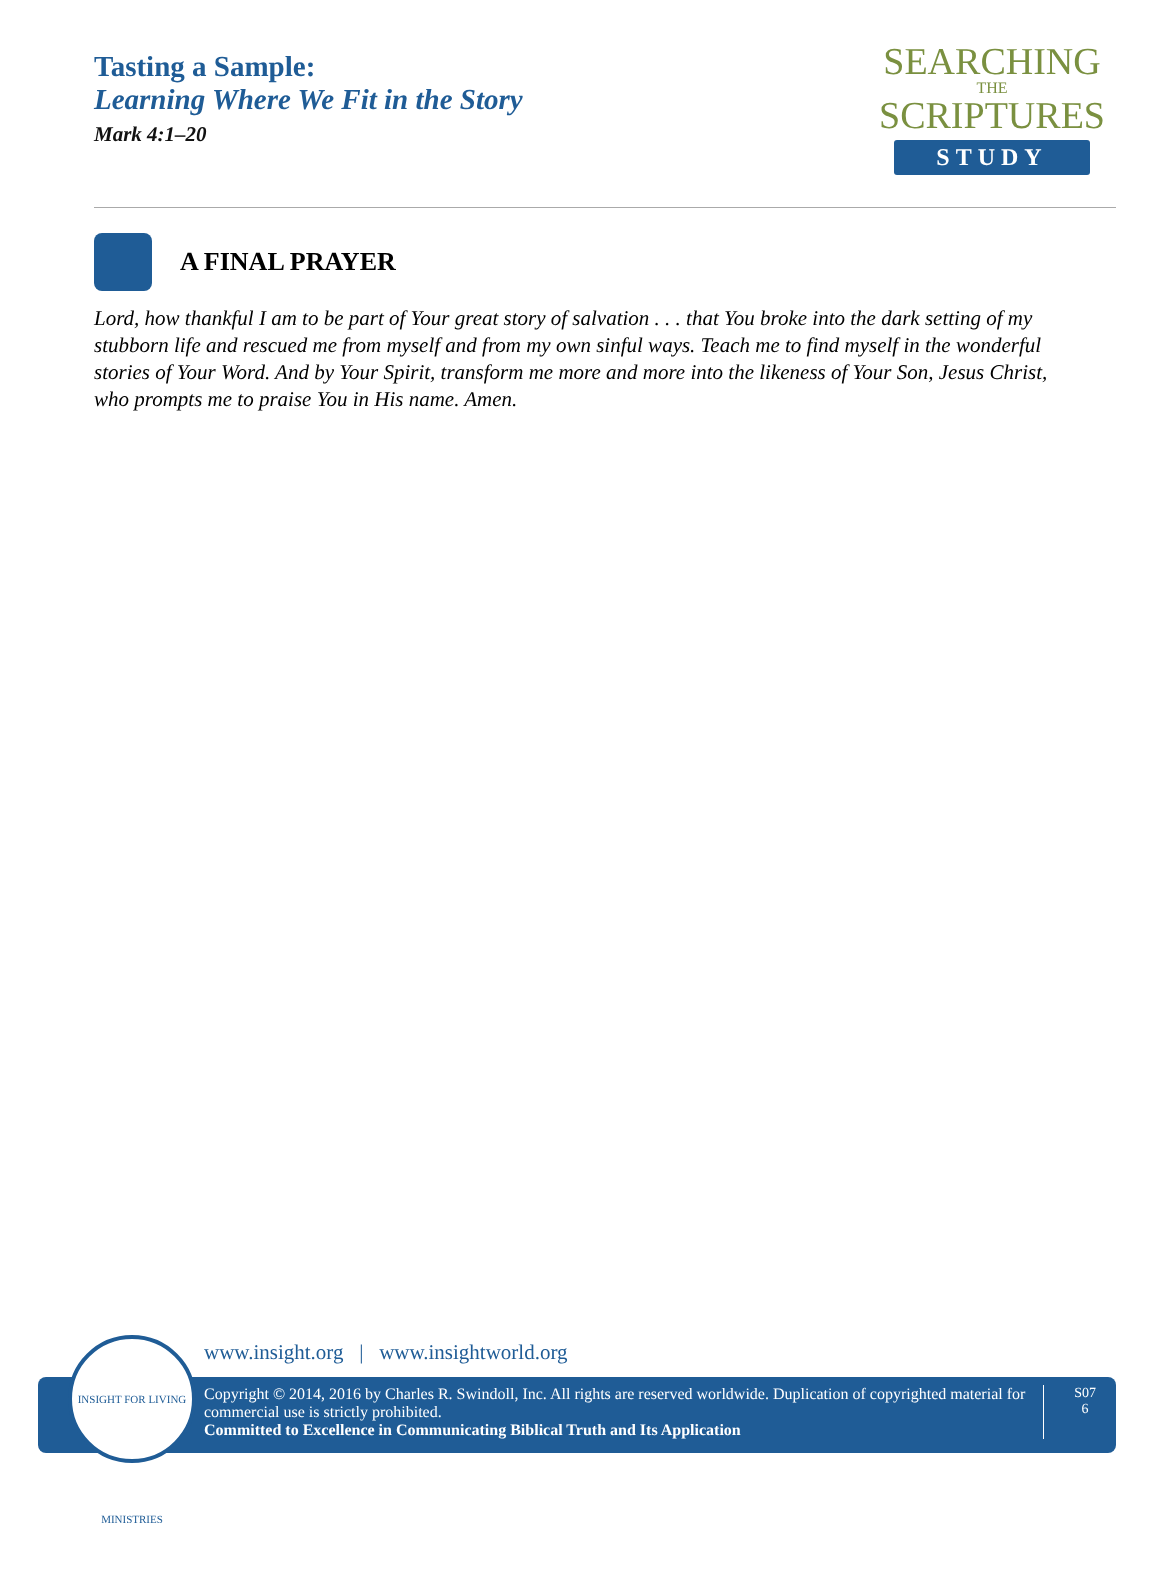Tasting a Sample:
Learning Where We Fit in the Story
Mark 4:1–20
SEARCHING
THE
SCRIPTURES
STUDY
A FINAL PRAYER
Lord, how thankful I am to be part of Your great story of salvation . . . that You broke into the dark setting of my stubborn life and rescued me from myself and from my own sinful ways. Teach me to find myself in the wonderful stories of Your Word. And by Your Spirit, transform me more and more into the likeness of Your Son, Jesus Christ, who prompts me to praise You in His name. Amen.
INSIGHT FOR LIVING MINISTRIES
www.insight.org | www.insightworld.org
Copyright © 2014, 2016 by Charles R. Swindoll, Inc. All rights are reserved worldwide. Duplication of copyrighted material for commercial use is strictly prohibited.
Committed to Excellence in Communicating Biblical Truth and Its Application
S07
6